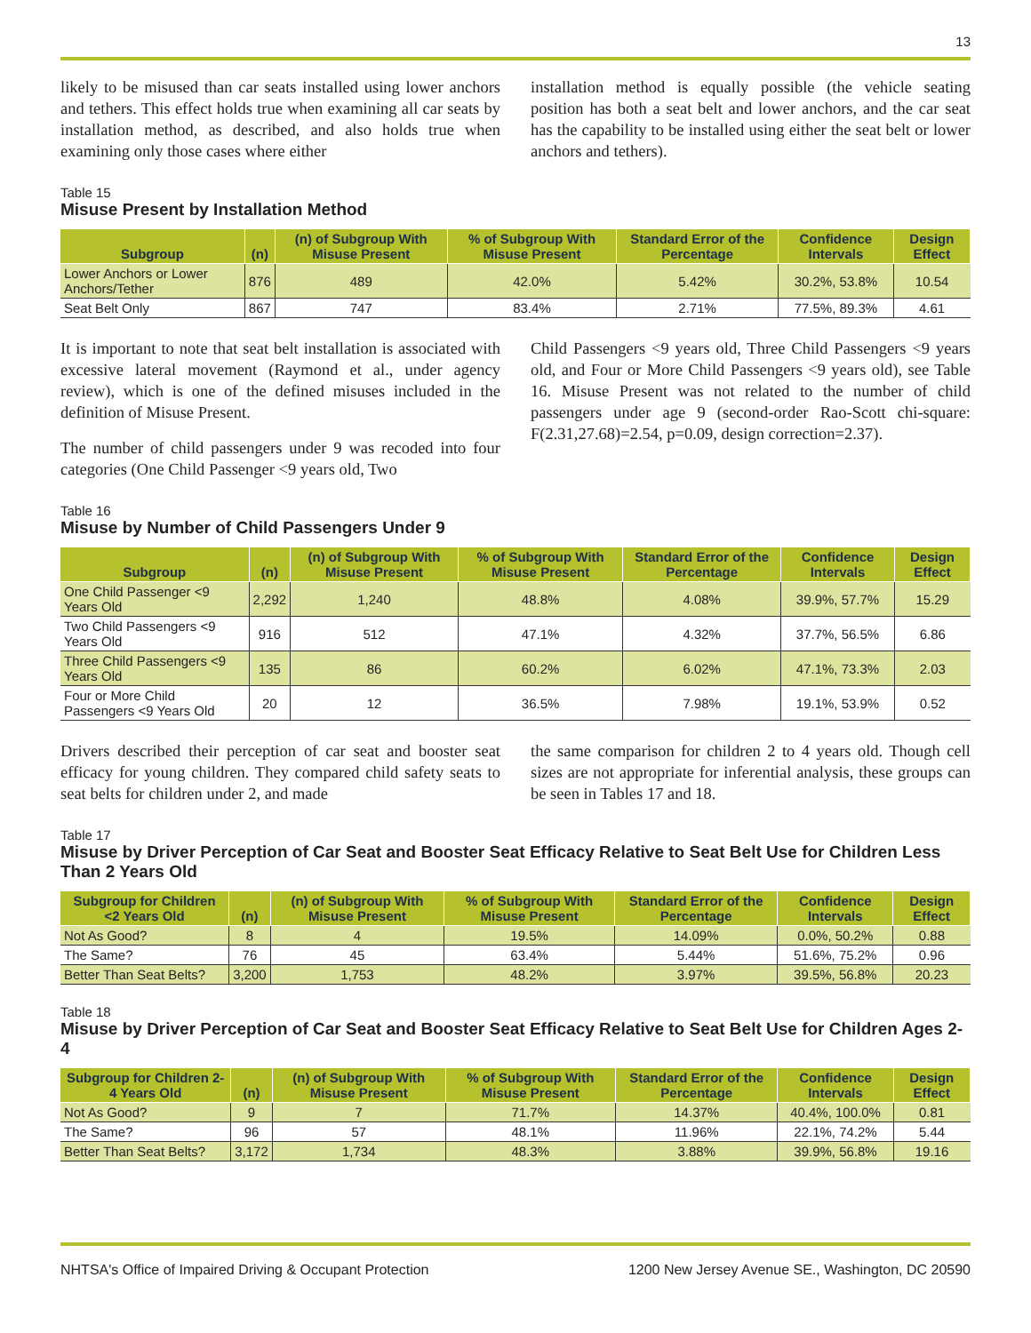13
likely to be misused than car seats installed using lower anchors and tethers. This effect holds true when examining all car seats by installation method, as described, and also holds true when examining only those cases where either
installation method is equally possible (the vehicle seating position has both a seat belt and lower anchors, and the car seat has the capability to be installed using either the seat belt or lower anchors and tethers).
Table 15
Misuse Present by Installation Method
| Subgroup | (n) | (n) of Subgroup With Misuse Present | % of Subgroup With Misuse Present | Standard Error of the Percentage | Confidence Intervals | Design Effect |
| --- | --- | --- | --- | --- | --- | --- |
| Lower Anchors or Lower Anchors/Tether | 876 | 489 | 42.0% | 5.42% | 30.2%, 53.8% | 10.54 |
| Seat Belt Only | 867 | 747 | 83.4% | 2.71% | 77.5%, 89.3% | 4.61 |
It is important to note that seat belt installation is associated with excessive lateral movement (Raymond et al., under agency review), which is one of the defined misuses included in the definition of Misuse Present.
The number of child passengers under 9 was recoded into four categories (One Child Passenger <9 years old, Two
Child Passengers <9 years old, Three Child Passengers <9 years old, and Four or More Child Passengers <9 years old), see Table 16. Misuse Present was not related to the number of child passengers under age 9 (second-order Rao-Scott chi-square: F(2.31,27.68)=2.54, p=0.09, design correction=2.37).
Table 16
Misuse by Number of Child Passengers Under 9
| Subgroup | (n) | (n) of Subgroup With Misuse Present | % of Subgroup With Misuse Present | Standard Error of the Percentage | Confidence Intervals | Design Effect |
| --- | --- | --- | --- | --- | --- | --- |
| One Child Passenger <9 Years Old | 2,292 | 1,240 | 48.8% | 4.08% | 39.9%, 57.7% | 15.29 |
| Two Child Passengers <9 Years Old | 916 | 512 | 47.1% | 4.32% | 37.7%, 56.5% | 6.86 |
| Three Child Passengers <9 Years Old | 135 | 86 | 60.2% | 6.02% | 47.1%, 73.3% | 2.03 |
| Four or More Child Passengers <9 Years Old | 20 | 12 | 36.5% | 7.98% | 19.1%, 53.9% | 0.52 |
Drivers described their perception of car seat and booster seat efficacy for young children. They compared child safety seats to seat belts for children under 2, and made
the same comparison for children 2 to 4 years old. Though cell sizes are not appropriate for inferential analysis, these groups can be seen in Tables 17 and 18.
Table 17
Misuse by Driver Perception of Car Seat and Booster Seat Efficacy Relative to Seat Belt Use for Children Less Than 2 Years Old
| Subgroup for Children <2 Years Old | (n) | (n) of Subgroup With Misuse Present | % of Subgroup With Misuse Present | Standard Error of the Percentage | Confidence Intervals | Design Effect |
| --- | --- | --- | --- | --- | --- | --- |
| Not As Good? | 8 | 4 | 19.5% | 14.09% | 0.0%, 50.2% | 0.88 |
| The Same? | 76 | 45 | 63.4% | 5.44% | 51.6%, 75.2% | 0.96 |
| Better Than Seat Belts? | 3,200 | 1,753 | 48.2% | 3.97% | 39.5%, 56.8% | 20.23 |
Table 18
Misuse by Driver Perception of Car Seat and Booster Seat Efficacy Relative to Seat Belt Use for Children Ages 2-4
| Subgroup for Children 2-4 Years Old | (n) | (n) of Subgroup With Misuse Present | % of Subgroup With Misuse Present | Standard Error of the Percentage | Confidence Intervals | Design Effect |
| --- | --- | --- | --- | --- | --- | --- |
| Not As Good? | 9 | 7 | 71.7% | 14.37% | 40.4%, 100.0% | 0.81 |
| The Same? | 96 | 57 | 48.1% | 11.96% | 22.1%, 74.2% | 5.44 |
| Better Than Seat Belts? | 3,172 | 1,734 | 48.3% | 3.88% | 39.9%, 56.8% | 19.16 |
NHTSA's Office of Impaired Driving & Occupant Protection 1200 New Jersey Avenue SE., Washington, DC 20590